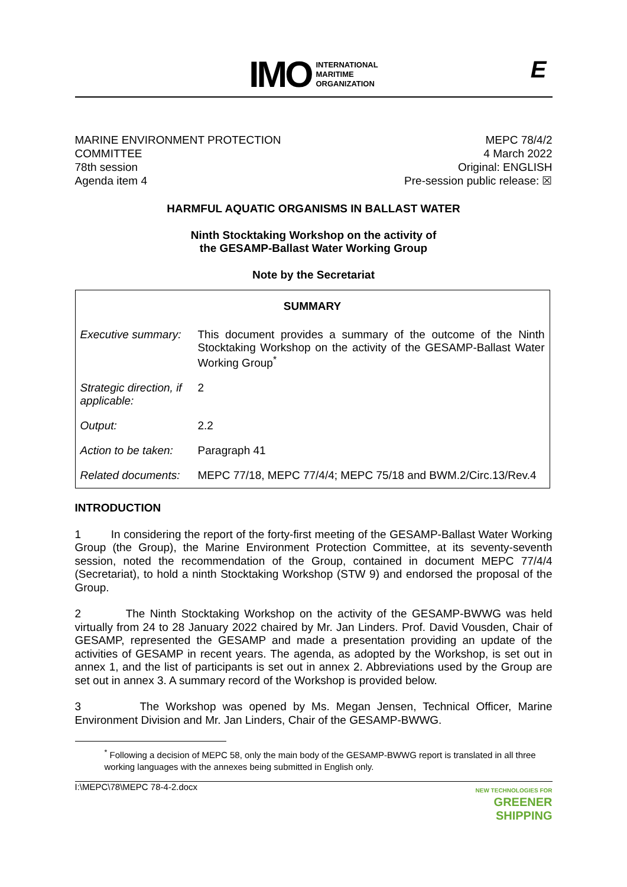IMO INTERNATIONAL
MARITIME
ORGANIZATION
E
MARINE ENVIRONMENT PROTECTION
COMMITTEE
78th session
Agenda item 4
MEPC 78/4/2
4 March 2022
Original: ENGLISH
Pre-session public release: ☒
HARMFUL AQUATIC ORGANISMS IN BALLAST WATER
Ninth Stocktaking Workshop on the activity of
the GESAMP-Ballast Water Working Group
Note by the Secretariat
| SUMMARY | |
| --- | --- |
| Executive summary: | This document provides a summary of the outcome of the Ninth Stocktaking Workshop on the activity of the GESAMP-Ballast Water Working Group<sup>*</sup> |
| Strategic direction, if applicable: | 2 |
| Output: | 2.2 |
| Action to be taken: | Paragraph 41 |
| Related documents: | MEPC 77/18, MEPC 77/4/4; MEPC 75/18 and BWM.2/Circ.13/Rev.4 |
INTRODUCTION
1 In considering the report of the forty-first meeting of the GESAMP-Ballast Water Working Group (the Group), the Marine Environment Protection Committee, at its seventy-seventh session, noted the recommendation of the Group, contained in document MEPC 77/4/4 (Secretariat), to hold a ninth Stocktaking Workshop (STW 9) and endorsed the proposal of the Group.
2 The Ninth Stocktaking Workshop on the activity of the GESAMP-BWWG was held virtually from 24 to 28 January 2022 chaired by Mr. Jan Linders. Prof. David Vousden, Chair of GESAMP, represented the GESAMP and made a presentation providing an update of the activities of GESAMP in recent years. The agenda, as adopted by the Workshop, is set out in annex 1, and the list of participants is set out in annex 2. Abbreviations used by the Group are set out in annex 3. A summary record of the Workshop is provided below.
3 The Workshop was opened by Ms. Megan Jensen, Technical Officer, Marine Environment Division and Mr. Jan Linders, Chair of the GESAMP-BWWG.
<sup>*</sup> Following a decision of MEPC 58, only the main body of the GESAMP-BWWG report is translated in all three working languages with the annexes being submitted in English only.
I:\MEPC\78\MEPC 78-4-2.docx NEW TECHNOLOGIES FOR
GREENER
SHIPPING